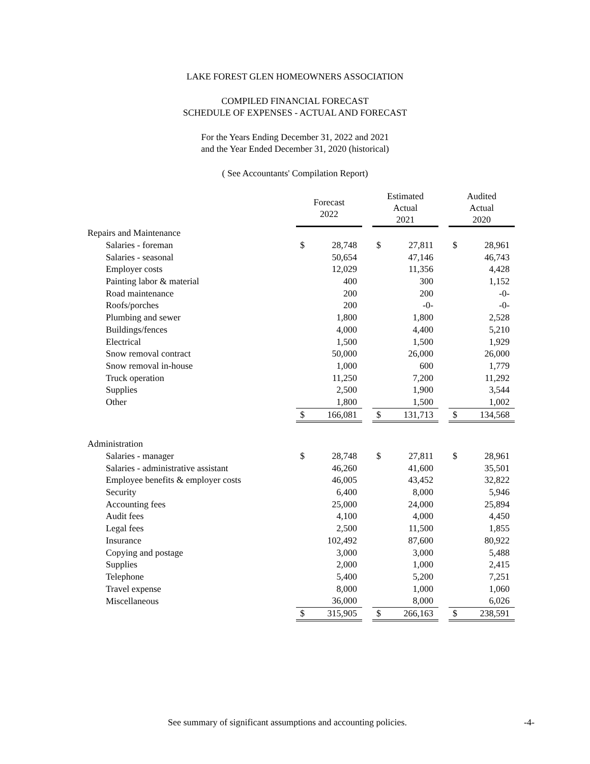LAKE FOREST GLEN HOMEOWNERS ASSOCIATION
COMPILED FINANCIAL FORECAST
SCHEDULE OF EXPENSES - ACTUAL AND FORECAST
For the Years Ending December 31, 2022 and 2021
and the Year Ended December 31, 2020 (historical)
( See Accountants' Compilation Report)
| | Forecast 2022 | | | Estimated Actual 2021 | | | Audited Actual 2020 | |
| --- | --- | --- | --- | --- | --- | --- | --- | --- |
| Repairs and Maintenance | | | | | | | | |
| Salaries - foreman | $ | 28,748 | | $ | 27,811 | | $ | 28,961 |
| Salaries - seasonal | | 50,654 | | | 47,146 | | | 46,743 |
| Employer costs | | 12,029 | | | 11,356 | | | 4,428 |
| Painting labor & material | | 400 | | | 300 | | | 1,152 |
| Road maintenance | | 200 | | | 200 | | | -0- |
| Roofs/porches | | 200 | | | -0- | | | -0- |
| Plumbing and sewer | | 1,800 | | | 1,800 | | | 2,528 |
| Buildings/fences | | 4,000 | | | 4,400 | | | 5,210 |
| Electrical | | 1,500 | | | 1,500 | | | 1,929 |
| Snow removal contract | | 50,000 | | | 26,000 | | | 26,000 |
| Snow removal in-house | | 1,000 | | | 600 | | | 1,779 |
| Truck operation | | 11,250 | | | 7,200 | | | 11,292 |
| Supplies | | 2,500 | | | 1,900 | | | 3,544 |
| Other | | 1,800 | | | 1,500 | | | 1,002 |
| | $ | 166,081 | | $ | 131,713 | | $ | 134,568 |
| Administration | | | | | | | | |
| Salaries - manager | $ | 28,748 | | $ | 27,811 | | $ | 28,961 |
| Salaries - administrative assistant | | 46,260 | | | 41,600 | | | 35,501 |
| Employee benefits & employer costs | | 46,005 | | | 43,452 | | | 32,822 |
| Security | | 6,400 | | | 8,000 | | | 5,946 |
| Accounting fees | | 25,000 | | | 24,000 | | | 25,894 |
| Audit fees | | 4,100 | | | 4,000 | | | 4,450 |
| Legal fees | | 2,500 | | | 11,500 | | | 1,855 |
| Insurance | | 102,492 | | | 87,600 | | | 80,922 |
| Copying and postage | | 3,000 | | | 3,000 | | | 5,488 |
| Supplies | | 2,000 | | | 1,000 | | | 2,415 |
| Telephone | | 5,400 | | | 5,200 | | | 7,251 |
| Travel expense | | 8,000 | | | 1,000 | | | 1,060 |
| Miscellaneous | | 36,000 | | | 8,000 | | | 6,026 |
| | $ | 315,905 | | $ | 266,163 | | $ | 238,591 |
See summary of significant assumptions and accounting policies.
-4-